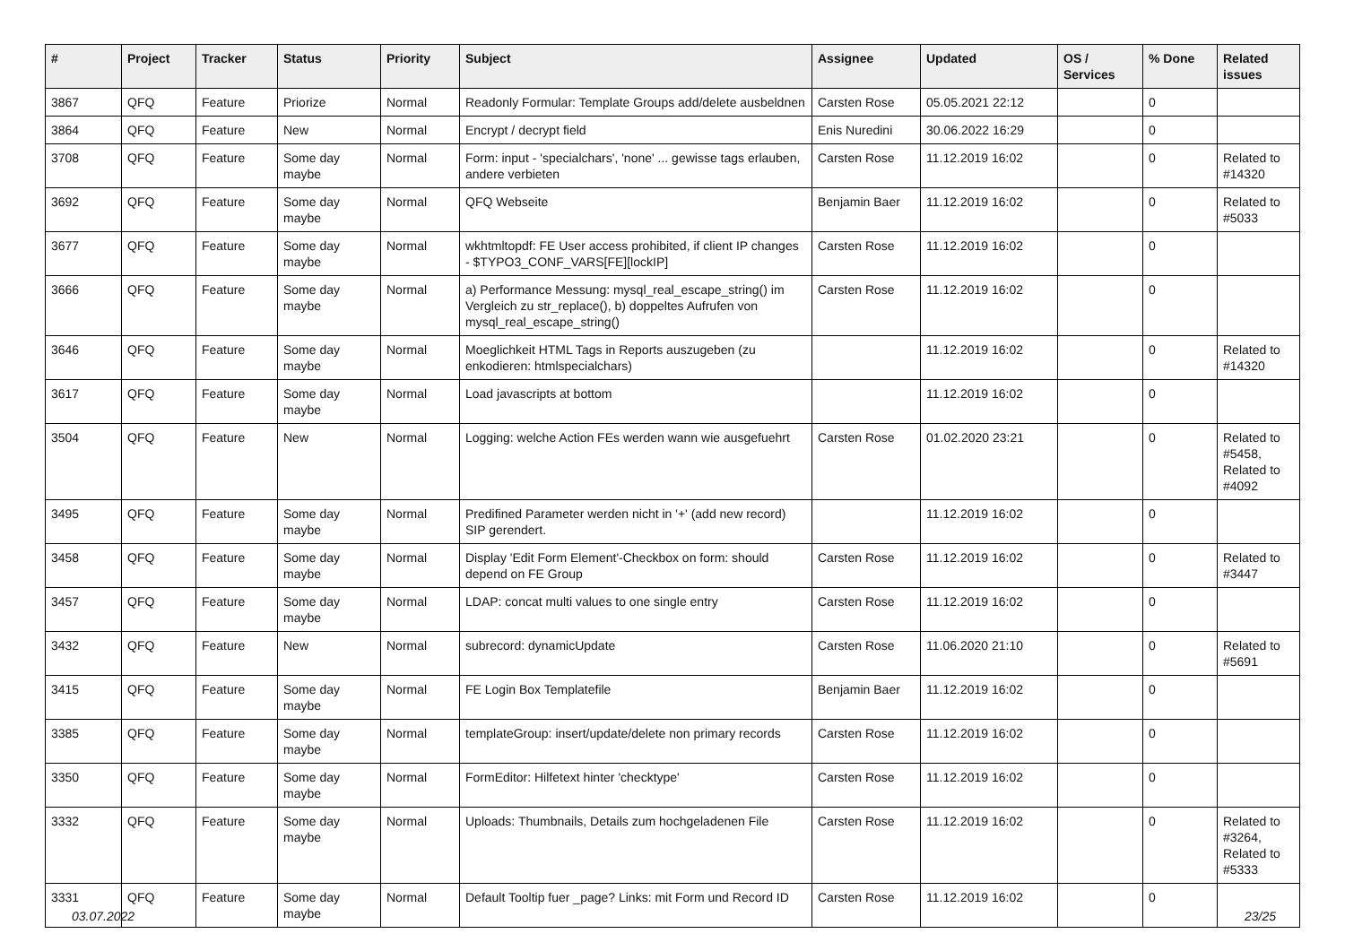| # | Project | Tracker | Status | Priority | Subject | Assignee | Updated | OS / Services | % Done | Related issues |
| --- | --- | --- | --- | --- | --- | --- | --- | --- | --- | --- |
| 3867 | QFQ | Feature | Priorize | Normal | Readonly Formular: Template Groups add/delete ausbeldnen | Carsten Rose | 05.05.2021 22:12 | | 0 | |
| 3864 | QFQ | Feature | New | Normal | Encrypt / decrypt field | Enis Nuredini | 30.06.2022 16:29 | | 0 | |
| 3708 | QFQ | Feature | Some day maybe | Normal | Form: input - 'specialchars', 'none' ... gewisse tags erlauben, andere verbieten | Carsten Rose | 11.12.2019 16:02 | | 0 | Related to #14320 |
| 3692 | QFQ | Feature | Some day maybe | Normal | QFQ Webseite | Benjamin Baer | 11.12.2019 16:02 | | 0 | Related to #5033 |
| 3677 | QFQ | Feature | Some day maybe | Normal | wkhtmltopdf: FE User access prohibited, if client IP changes - $TYPO3_CONF_VARS[FE][lockIP] | Carsten Rose | 11.12.2019 16:02 | | 0 | |
| 3666 | QFQ | Feature | Some day maybe | Normal | a) Performance Messung: mysql_real_escape_string() im Vergleich zu str_replace(), b) doppeltes Aufrufen von mysql_real_escape_string() | Carsten Rose | 11.12.2019 16:02 | | 0 | |
| 3646 | QFQ | Feature | Some day maybe | Normal | Moeglichkeit HTML Tags in Reports auszugeben (zu enkodieren: htmlspecialchars) | | 11.12.2019 16:02 | | 0 | Related to #14320 |
| 3617 | QFQ | Feature | Some day maybe | Normal | Load javascripts at bottom | | 11.12.2019 16:02 | | 0 | |
| 3504 | QFQ | Feature | New | Normal | Logging: welche Action FEs werden wann wie ausgefuehrt | Carsten Rose | 01.02.2020 23:21 | | 0 | Related to #5458, Related to #4092 |
| 3495 | QFQ | Feature | Some day maybe | Normal | Predifined Parameter werden nicht in '+' (add new record) SIP gerendert. | | 11.12.2019 16:02 | | 0 | |
| 3458 | QFQ | Feature | Some day maybe | Normal | Display 'Edit Form Element'-Checkbox on form: should depend on FE Group | Carsten Rose | 11.12.2019 16:02 | | 0 | Related to #3447 |
| 3457 | QFQ | Feature | Some day maybe | Normal | LDAP: concat multi values to one single entry | Carsten Rose | 11.12.2019 16:02 | | 0 | |
| 3432 | QFQ | Feature | New | Normal | subrecord: dynamicUpdate | Carsten Rose | 11.06.2020 21:10 | | 0 | Related to #5691 |
| 3415 | QFQ | Feature | Some day maybe | Normal | FE Login Box Templatefile | Benjamin Baer | 11.12.2019 16:02 | | 0 | |
| 3385 | QFQ | Feature | Some day maybe | Normal | templateGroup: insert/update/delete non primary records | Carsten Rose | 11.12.2019 16:02 | | 0 | |
| 3350 | QFQ | Feature | Some day maybe | Normal | FormEditor: Hilfetext hinter 'checktype' | Carsten Rose | 11.12.2019 16:02 | | 0 | |
| 3332 | QFQ | Feature | Some day maybe | Normal | Uploads: Thumbnails, Details zum hochgeladenen File | Carsten Rose | 11.12.2019 16:02 | | 0 | Related to #3264, Related to #5333 |
| 3331 | QFQ | Feature | Some day maybe | Normal | Default Tooltip fuer _page? Links: mit Form und Record ID | Carsten Rose | 11.12.2019 16:02 | | 0 | |
03.07.2022 23/25